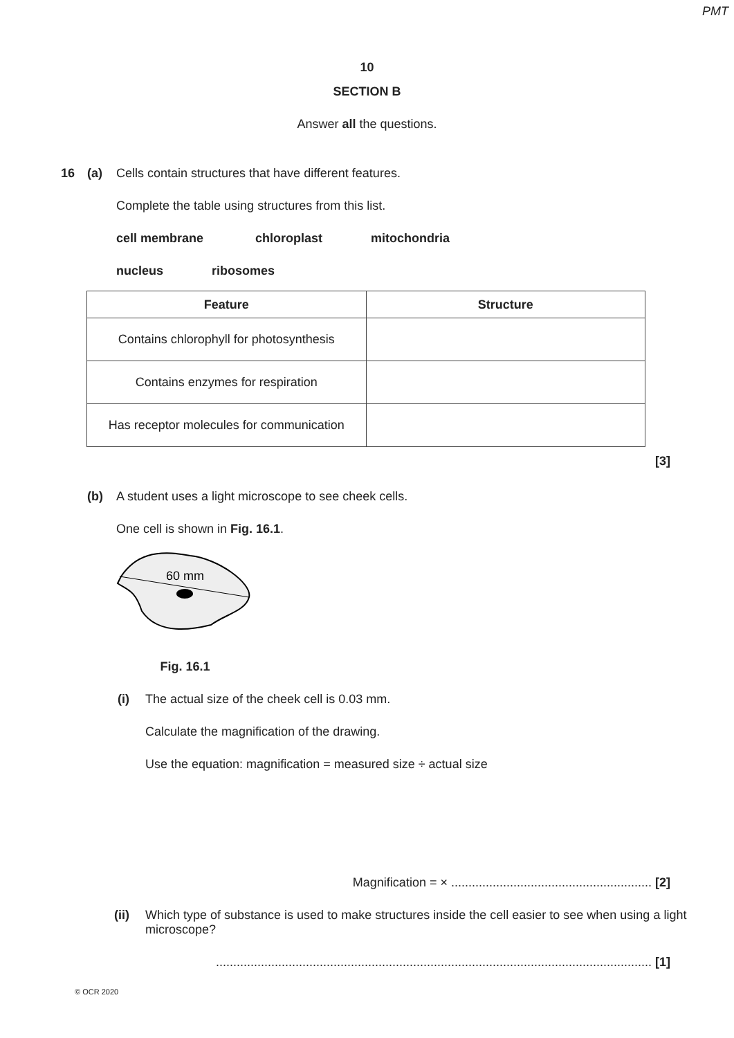PMT
10
SECTION B
Answer all the questions.
16 (a) Cells contain structures that have different features.
Complete the table using structures from this list.
cell membrane chloroplast mitochondria
nucleus ribosomes
| Feature | Structure |
| --- | --- |
| Contains chlorophyll for photosynthesis | |
| Contains enzymes for respiration | |
| Has receptor molecules for communication | |
[3]
(b) A student uses a light microscope to see cheek cells.
One cell is shown in Fig. 16.1.
60 mm
Fig. 16.1
(i) The actual size of the cheek cell is 0.03 mm.
Calculate the magnification of the drawing.
Use the equation: magnification = measured size ÷ actual size
Magnification = × .......................................................... [2]
(ii) Which type of substance is used to make structures inside the cell easier to see when using a light microscope?
.............................................................................................................................. [1]
© OCR 2020